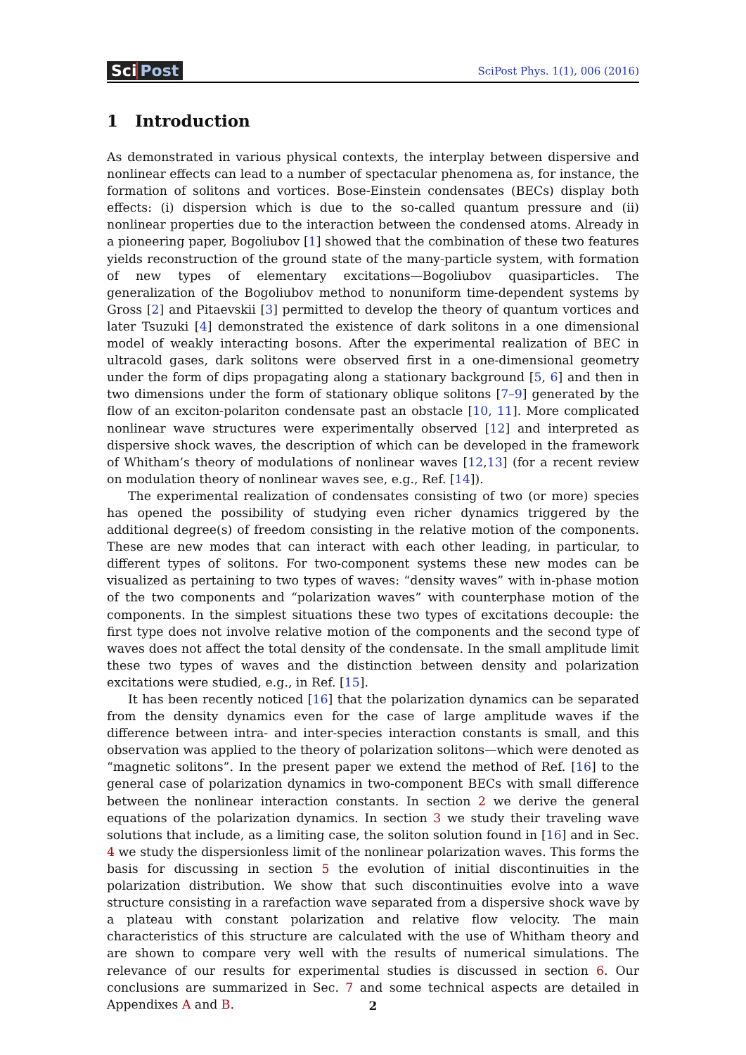Sci Post
SciPost Phys. 1(1), 006 (2016)
1 Introduction
As demonstrated in various physical contexts, the interplay between dispersive and nonlinear effects can lead to a number of spectacular phenomena as, for instance, the formation of solitons and vortices. Bose-Einstein condensates (BECs) display both effects: (i) dispersion which is due to the so-called quantum pressure and (ii) nonlinear properties due to the interaction between the condensed atoms. Already in a pioneering paper, Bogoliubov [1] showed that the combination of these two features yields reconstruction of the ground state of the many-particle system, with formation of new types of elementary excitations—Bogoliubov quasiparticles. The generalization of the Bogoliubov method to nonuniform time-dependent systems by Gross [2] and Pitaevskii [3] permitted to develop the theory of quantum vortices and later Tsuzuki [4] demonstrated the existence of dark solitons in a one dimensional model of weakly interacting bosons. After the experimental realization of BEC in ultracold gases, dark solitons were observed first in a one-dimensional geometry under the form of dips propagating along a stationary background [5, 6] and then in two dimensions under the form of stationary oblique solitons [7–9] generated by the flow of an exciton-polariton condensate past an obstacle [10, 11]. More complicated nonlinear wave structures were experimentally observed [12] and interpreted as dispersive shock waves, the description of which can be developed in the framework of Whitham’s theory of modulations of nonlinear waves [12,13] (for a recent review on modulation theory of nonlinear waves see, e.g., Ref. [14]).
The experimental realization of condensates consisting of two (or more) species has opened the possibility of studying even richer dynamics triggered by the additional degree(s) of freedom consisting in the relative motion of the components. These are new modes that can interact with each other leading, in particular, to different types of solitons. For two-component systems these new modes can be visualized as pertaining to two types of waves: “density waves” with in-phase motion of the two components and “polarization waves” with counterphase motion of the components. In the simplest situations these two types of excitations decouple: the first type does not involve relative motion of the components and the second type of waves does not affect the total density of the condensate. In the small amplitude limit these two types of waves and the distinction between density and polarization excitations were studied, e.g., in Ref. [15].
It has been recently noticed [16] that the polarization dynamics can be separated from the density dynamics even for the case of large amplitude waves if the difference between intra- and inter-species interaction constants is small, and this observation was applied to the theory of polarization solitons—which were denoted as “magnetic solitons”. In the present paper we extend the method of Ref. [16] to the general case of polarization dynamics in two-component BECs with small difference between the nonlinear interaction constants. In section 2 we derive the general equations of the polarization dynamics. In section 3 we study their traveling wave solutions that include, as a limiting case, the soliton solution found in [16] and in Sec. 4 we study the dispersionless limit of the nonlinear polarization waves. This forms the basis for discussing in section 5 the evolution of initial discontinuities in the polarization distribution. We show that such discontinuities evolve into a wave structure consisting in a rarefaction wave separated from a dispersive shock wave by a plateau with constant polarization and relative flow velocity. The main characteristics of this structure are calculated with the use of Whitham theory and are shown to compare very well with the results of numerical simulations. The relevance of our results for experimental studies is discussed in section 6. Our conclusions are summarized in Sec. 7 and some technical aspects are detailed in Appendixes A and B.
2